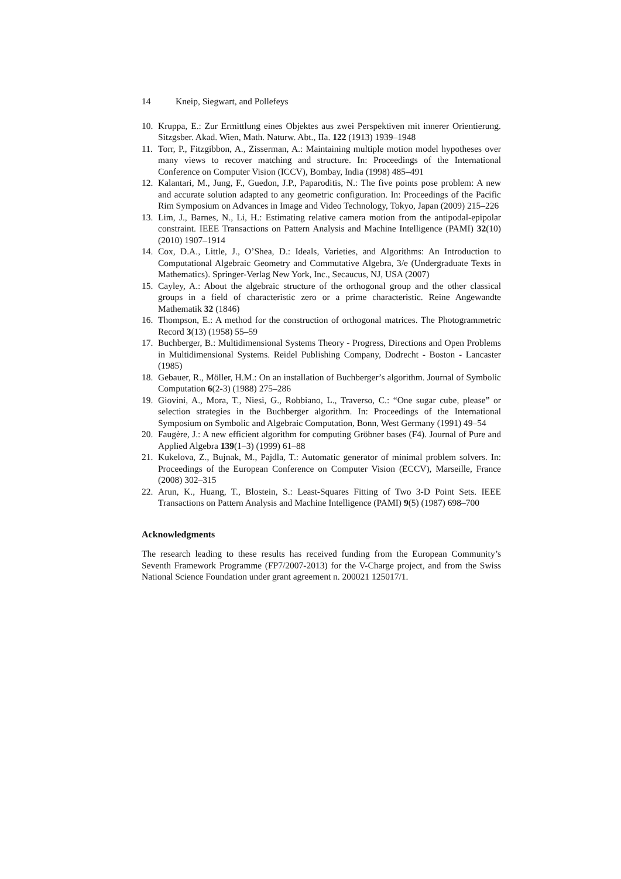14 Kneip, Siegwart, and Pollefeys
10. Kruppa, E.: Zur Ermittlung eines Objektes aus zwei Perspektiven mit innerer Orientierung. Sitzgsber. Akad. Wien, Math. Naturw. Abt., IIa. 122 (1913) 1939–1948
11. Torr, P., Fitzgibbon, A., Zisserman, A.: Maintaining multiple motion model hypotheses over many views to recover matching and structure. In: Proceedings of the International Conference on Computer Vision (ICCV), Bombay, India (1998) 485–491
12. Kalantari, M., Jung, F., Guedon, J.P., Paparoditis, N.: The five points pose problem: A new and accurate solution adapted to any geometric configuration. In: Proceedings of the Pacific Rim Symposium on Advances in Image and Video Technology, Tokyo, Japan (2009) 215–226
13. Lim, J., Barnes, N., Li, H.: Estimating relative camera motion from the antipodal-epipolar constraint. IEEE Transactions on Pattern Analysis and Machine Intelligence (PAMI) 32(10) (2010) 1907–1914
14. Cox, D.A., Little, J., O’Shea, D.: Ideals, Varieties, and Algorithms: An Introduction to Computational Algebraic Geometry and Commutative Algebra, 3/e (Undergraduate Texts in Mathematics). Springer-Verlag New York, Inc., Secaucus, NJ, USA (2007)
15. Cayley, A.: About the algebraic structure of the orthogonal group and the other classical groups in a field of characteristic zero or a prime characteristic. Reine Angewandte Mathematik 32 (1846)
16. Thompson, E.: A method for the construction of orthogonal matrices. The Photogrammetric Record 3(13) (1958) 55–59
17. Buchberger, B.: Multidimensional Systems Theory - Progress, Directions and Open Problems in Multidimensional Systems. Reidel Publishing Company, Dodrecht - Boston - Lancaster (1985)
18. Gebauer, R., Möller, H.M.: On an installation of Buchberger’s algorithm. Journal of Symbolic Computation 6(2-3) (1988) 275–286
19. Giovini, A., Mora, T., Niesi, G., Robbiano, L., Traverso, C.: “One sugar cube, please” or selection strategies in the Buchberger algorithm. In: Proceedings of the International Symposium on Symbolic and Algebraic Computation, Bonn, West Germany (1991) 49–54
20. Faugère, J.: A new efficient algorithm for computing Gröbner bases (F4). Journal of Pure and Applied Algebra 139(1–3) (1999) 61–88
21. Kukelova, Z., Bujnak, M., Pajdla, T.: Automatic generator of minimal problem solvers. In: Proceedings of the European Conference on Computer Vision (ECCV), Marseille, France (2008) 302–315
22. Arun, K., Huang, T., Blostein, S.: Least-Squares Fitting of Two 3-D Point Sets. IEEE Transactions on Pattern Analysis and Machine Intelligence (PAMI) 9(5) (1987) 698–700
Acknowledgments
The research leading to these results has received funding from the European Community’s Seventh Framework Programme (FP7/2007-2013) for the V-Charge project, and from the Swiss National Science Foundation under grant agreement n. 200021 125017/1.